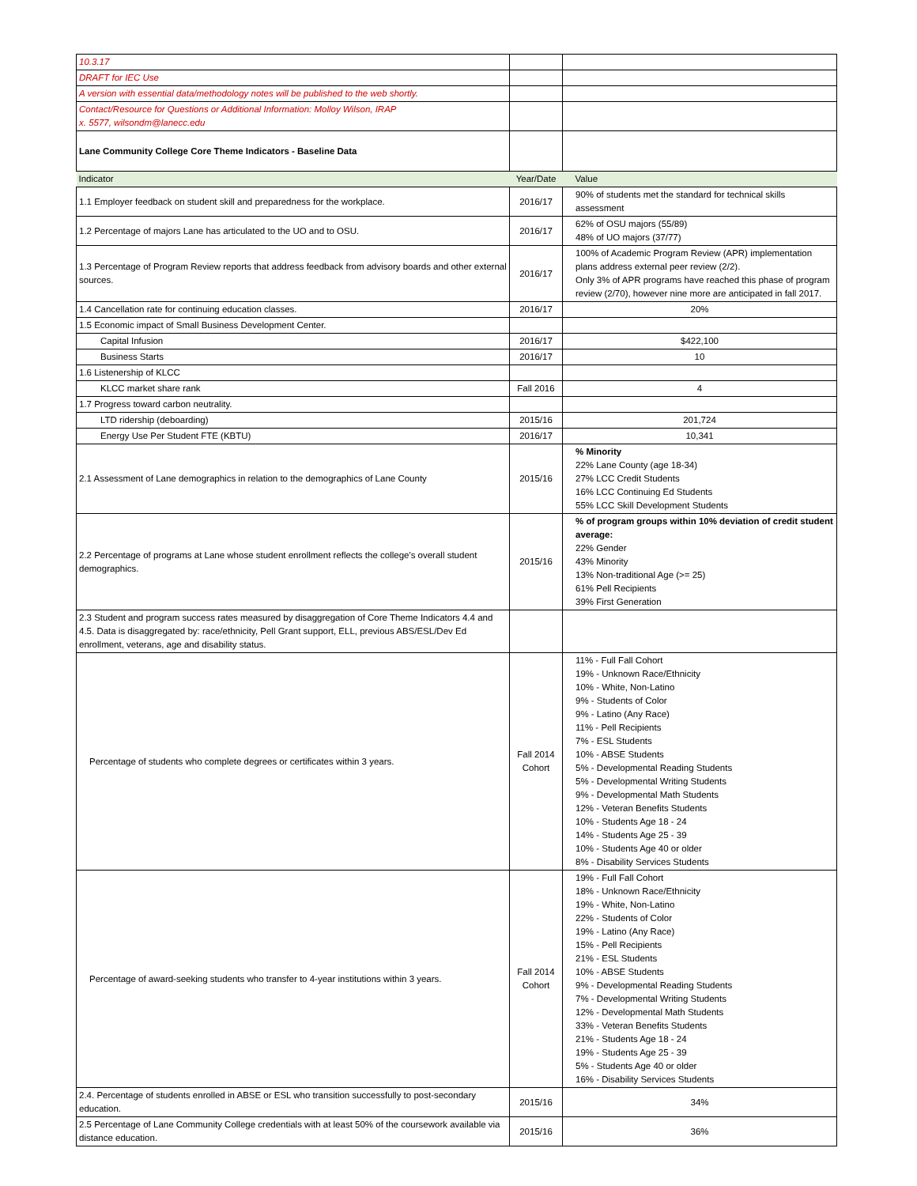| 10.3.17 | | |
| DRAFT for IEC Use | | |
| A version with essential data/methodology notes will be published to the web shortly. | | |
| Contact/Resource for Questions or Additional Information: Molloy Wilson, IRAP x. 5577, wilsondm@lanecc.edu | | |
| Lane Community College Core Theme Indicators - Baseline Data | | |
| Indicator | Year/Date | Value |
| 1.1 Employer feedback on student skill and preparedness for the workplace. | 2016/17 | 90% of students met the standard for technical skills assessment |
| 1.2 Percentage of majors Lane has articulated to the UO and to OSU. | 2016/17 | 62% of OSU majors (55/89) 48% of UO majors (37/77) |
| 1.3 Percentage of Program Review reports that address feedback from advisory boards and other external sources. | 2016/17 | 100% of Academic Program Review (APR) implementation plans address external peer review (2/2). Only 3% of APR programs have reached this phase of program review (2/70), however nine more are anticipated in fall 2017. |
| 1.4 Cancellation rate for continuing education classes. | 2016/17 | 20% |
| 1.5 Economic impact of Small Business Development Center. | | |
| Capital Infusion | 2016/17 | $422,100 |
| Business Starts | 2016/17 | 10 |
| 1.6 Listenership of KLCC | | |
| KLCC market share rank | Fall 2016 | 4 |
| 1.7 Progress toward carbon neutrality. | | |
| LTD ridership (deboarding) | 2015/16 | 201,724 |
| Energy Use Per Student FTE (KBTU) | 2016/17 | 10,341 |
| 2.1 Assessment of Lane demographics in relation to the demographics of Lane County | 2015/16 | % Minority 22% Lane County (age 18-34) 27% LCC Credit Students 16% LCC Continuing Ed Students 55% LCC Skill Development Students |
| 2.2 Percentage of programs at Lane whose student enrollment reflects the college's overall student demographics. | 2015/16 | % of program groups within 10% deviation of credit student average: 22% Gender 43% Minority 13% Non-traditional Age (>= 25) 61% Pell Recipients 39% First Generation |
| 2.3 Student and program success rates measured by disaggregation of Core Theme Indicators 4.4 and 4.5. Data is disaggregated by: race/ethnicity, Pell Grant support, ELL, previous ABS/ESL/Dev Ed enrollment, veterans, age and disability status. | | |
| Percentage of students who complete degrees or certificates within 3 years. | Fall 2014 Cohort | 11% - Full Fall Cohort 19% - Unknown Race/Ethnicity 10% - White, Non-Latino 9% - Students of Color 9% - Latino (Any Race) 11% - Pell Recipients 7% - ESL Students 10% - ABSE Students 5% - Developmental Reading Students 5% - Developmental Writing Students 9% - Developmental Math Students 12% - Veteran Benefits Students 10% - Students Age 18 - 24 14% - Students Age 25 - 39 10% - Students Age 40 or older 8% - Disability Services Students |
| Percentage of award-seeking students who transfer to 4-year institutions within 3 years. | Fall 2014 Cohort | 19% - Full Fall Cohort 18% - Unknown Race/Ethnicity 19% - White, Non-Latino 22% - Students of Color 19% - Latino (Any Race) 15% - Pell Recipients 21% - ESL Students 10% - ABSE Students 9% - Developmental Reading Students 7% - Developmental Writing Students 12% - Developmental Math Students 33% - Veteran Benefits Students 21% - Students Age 18 - 24 19% - Students Age 25 - 39 5% - Students Age 40 or older 16% - Disability Services Students |
| 2.4. Percentage of students enrolled in ABSE or ESL who transition successfully to post-secondary education. | 2015/16 | 34% |
| 2.5 Percentage of Lane Community College credentials with at least 50% of the coursework available via distance education. | 2015/16 | 36% |